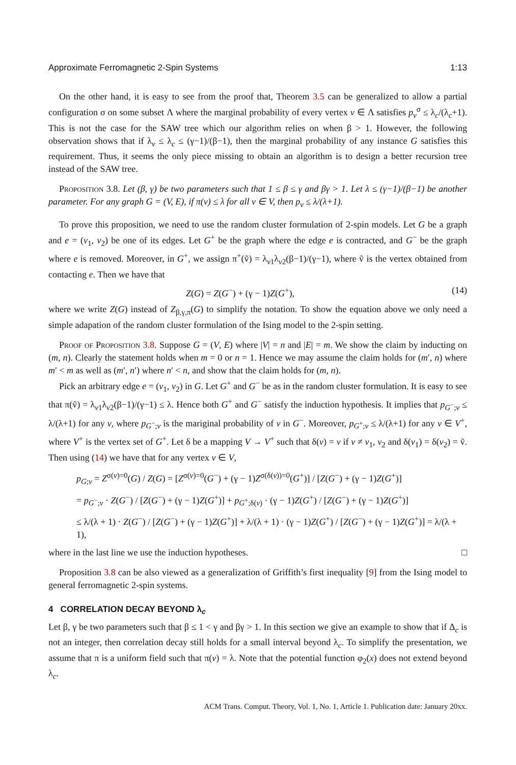Approximate Ferromagnetic 2-Spin Systems 1:13
On the other hand, it is easy to see from the proof that, Theorem 3.5 can be generalized to allow a partial configuration σ on some subset Λ where the marginal probability of every vertex v ∈ Λ satisfies p<sub>v</sub><sup>σ</sup> ≤ λ<sub>c</sub>/(λ<sub>c</sub>+1). This is not the case for the SAW tree which our algorithm relies on when β > 1. However, the following observation shows that if λ<sub>v</sub> ≤ λ<sub>c</sub> ≤ (γ−1)/(β−1), then the marginal probability of any instance G satisfies this requirement. Thus, it seems the only piece missing to obtain an algorithm is to design a better recursion tree instead of the SAW tree.
Proposition 3.8. Let (β, γ) be two parameters such that 1 ≤ β ≤ γ and βγ > 1. Let λ ≤ (γ−1)/(β−1) be another parameter. For any graph G = (V, E), if π(v) ≤ λ for all v ∈ V, then p<sub>v</sub> ≤ λ/(λ+1).
To prove this proposition, we need to use the random cluster formulation of 2-spin models. Let G be a graph and e = (v<sub>1</sub>, v<sub>2</sub>) be one of its edges. Let G<sup>+</sup> be the graph where the edge e is contracted, and G<sup>−</sup> be the graph where e is removed. Moreover, in G<sup>+</sup>, we assign π<sup>+</sup>(ṽ) = λ<sub>v1</sub>λ<sub>v2</sub>(β−1)/(γ−1), where ṽ is the vertex obtained from contacting e. Then we have that
Z(G) = Z(G<sup>−</sup>) + (γ − 1)Z(G<sup>+</sup>), (14)
where we write Z(G) instead of Z<sub>β,γ,π</sub>(G) to simplify the notation. To show the equation above we only need a simple adapation of the random cluster formulation of the Ising model to the 2-spin setting.
Proof of Proposition 3.8. Suppose G = (V, E) where |V| = n and |E| = m. We show the claim by inducting on (m, n). Clearly the statement holds when m = 0 or n = 1. Hence we may assume the claim holds for (m′, n) where m′ < m as well as (m′, n′) where n′ < n, and show that the claim holds for (m, n).
Pick an arbitrary edge e = (v<sub>1</sub>, v<sub>2</sub>) in G. Let G<sup>+</sup> and G<sup>−</sup> be as in the random cluster formulation. It is easy to see that π(ṽ) = λ<sub>v1</sub>λ<sub>v2</sub>(β−1)/(γ−1) ≤ λ. Hence both G<sup>+</sup> and G<sup>−</sup> satisfy the induction hypothesis. It implies that p<sub>G<sup>−</sup>;v</sub> ≤ λ/(λ+1) for any v, where p<sub>G<sup>−</sup>;v</sub> is the mariginal probability of v in G<sup>−</sup>. Moreover, p<sub>G<sup>+</sup>;v</sub> ≤ λ/(λ+1) for any v ∈ V<sup>+</sup>, where V<sup>+</sup> is the vertex set of G<sup>+</sup>. Let δ be a mapping V → V<sup>+</sup> such that δ(v) = v if v ≠ v<sub>1</sub>, v<sub>2</sub> and δ(v<sub>1</sub>) = δ(v<sub>2</sub>) = ṽ. Then using (14) we have that for any vertex v ∈ V,
p<sub>G;v</sub> = Z<sup>σ(v)=0</sup>(G) / Z(G) = [Z<sup>σ(v)=0</sup>(G<sup>−</sup>) + (γ − 1)Z<sup>σ(δ(v))=0</sup>(G<sup>+</sup>)] / [Z(G<sup>−</sup>) + (γ − 1)Z(G<sup>+</sup>)]
= p<sub>G<sup>−</sup>;v</sub> · Z(G<sup>−</sup>) / [Z(G<sup>−</sup>) + (γ − 1)Z(G<sup>+</sup>)] + p<sub>G<sup>+</sup>;δ(v)</sub> · (γ − 1)Z(G<sup>+</sup>) / [Z(G<sup>−</sup>) + (γ − 1)Z(G<sup>+</sup>)]
≤ λ/(λ + 1) · Z(G<sup>−</sup>) / [Z(G<sup>−</sup>) + (γ − 1)Z(G<sup>+</sup>)] + λ/(λ + 1) · (γ − 1)Z(G<sup>+</sup>) / [Z(G<sup>−</sup>) + (γ − 1)Z(G<sup>+</sup>)] = λ/(λ + 1),
where in the last line we use the induction hypotheses. □
Proposition 3.8 can be also viewed as a generalization of Griffith’s first inequality [9] from the Ising model to general ferromagnetic 2-spin systems.
4 CORRELATION DECAY BEYOND λ<sub>c</sub>
Let β, γ be two parameters such that β ≤ 1 < γ and βγ > 1. In this section we give an example to show that if Δ<sub>c</sub> is not an integer, then correlation decay still holds for a small interval beyond λ<sub>c</sub>. To simplify the presentation, we assume that π is a uniform field such that π(v) = λ. Note that the potential function φ<sub>2</sub>(x) does not extend beyond λ<sub>c</sub>.
ACM Trans. Comput. Theory, Vol. 1, No. 1, Article 1. Publication date: January 20xx.